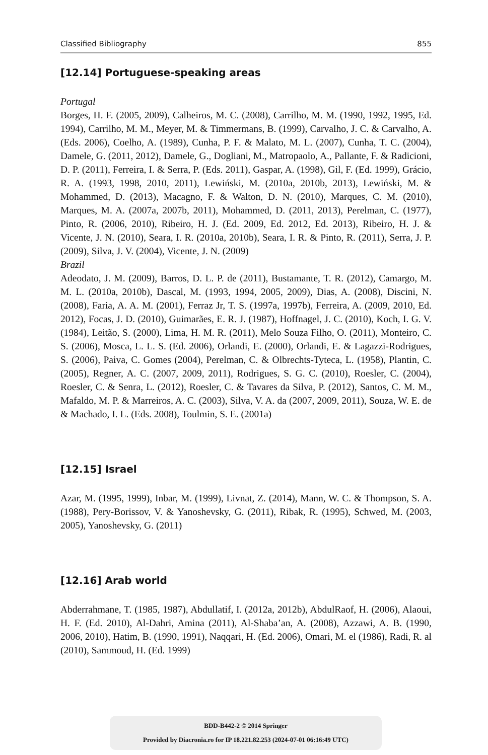Classified Bibliography 855
[12.14] Portuguese-speaking areas
Portugal
Borges, H. F. (2005, 2009), Calheiros, M. C. (2008), Carrilho, M. M. (1990, 1992, 1995, Ed. 1994), Carrilho, M. M., Meyer, M. & Timmermans, B. (1999), Carvalho, J. C. & Carvalho, A. (Eds. 2006), Coelho, A. (1989), Cunha, P. F. & Malato, M. L. (2007), Cunha, T. C. (2004), Damele, G. (2011, 2012), Damele, G., Dogliani, M., Matropaolo, A., Pallante, F. & Radicioni, D. P. (2011), Ferreira, I. & Serra, P. (Eds. 2011), Gaspar, A. (1998), Gil, F. (Ed. 1999), Grácio, R. A. (1993, 1998, 2010, 2011), Lewiński, M. (2010a, 2010b, 2013), Lewiński, M. & Mohammed, D. (2013), Macagno, F. & Walton, D. N. (2010), Marques, C. M. (2010), Marques, M. A. (2007a, 2007b, 2011), Mohammed, D. (2011, 2013), Perelman, C. (1977), Pinto, R. (2006, 2010), Ribeiro, H. J. (Ed. 2009, Ed. 2012, Ed. 2013), Ribeiro, H. J. & Vicente, J. N. (2010), Seara, I. R. (2010a, 2010b), Seara, I. R. & Pinto, R. (2011), Serra, J. P. (2009), Silva, J. V. (2004), Vicente, J. N. (2009)
Brazil
Adeodato, J. M. (2009), Barros, D. L. P. de (2011), Bustamante, T. R. (2012), Camargo, M. M. L. (2010a, 2010b), Dascal, M. (1993, 1994, 2005, 2009), Dias, A. (2008), Discini, N. (2008), Faria, A. A. M. (2001), Ferraz Jr, T. S. (1997a, 1997b), Ferreira, A. (2009, 2010, Ed. 2012), Focas, J. D. (2010), Guimarães, E. R. J. (1987), Hoffnagel, J. C. (2010), Koch, I. G. V. (1984), Leitão, S. (2000), Lima, H. M. R. (2011), Melo Souza Filho, O. (2011), Monteiro, C. S. (2006), Mosca, L. L. S. (Ed. 2006), Orlandi, E. (2000), Orlandi, E. & Lagazzi-Rodrigues, S. (2006), Paiva, C. Gomes (2004), Perelman, C. & Olbrechts-Tyteca, L. (1958), Plantin, C. (2005), Regner, A. C. (2007, 2009, 2011), Rodrigues, S. G. C. (2010), Roesler, C. (2004), Roesler, C. & Senra, L. (2012), Roesler, C. & Tavares da Silva, P. (2012), Santos, C. M. M., Mafaldo, M. P. & Marreiros, A. C. (2003), Silva, V. A. da (2007, 2009, 2011), Souza, W. E. de & Machado, I. L. (Eds. 2008), Toulmin, S. E. (2001a)
[12.15] Israel
Azar, M. (1995, 1999), Inbar, M. (1999), Livnat, Z. (2014), Mann, W. C. & Thompson, S. A. (1988), Pery-Borissov, V. & Yanoshevsky, G. (2011), Ribak, R. (1995), Schwed, M. (2003, 2005), Yanoshevsky, G. (2011)
[12.16] Arab world
Abderrahmane, T. (1985, 1987), Abdullatif, I. (2012a, 2012b), AbdulRaof, H. (2006), Alaoui, H. F. (Ed. 2010), Al-Dahri, Amina (2011), Al-Shaba’an, A. (2008), Azzawi, A. B. (1990, 2006, 2010), Hatim, B. (1990, 1991), Naqqari, H. (Ed. 2006), Omari, M. el (1986), Radi, R. al (2010), Sammoud, H. (Ed. 1999)
BDD-B442-2 © 2014 Springer
Provided by Diacronia.ro for IP 18.221.82.253 (2024-07-01 06:16:49 UTC)